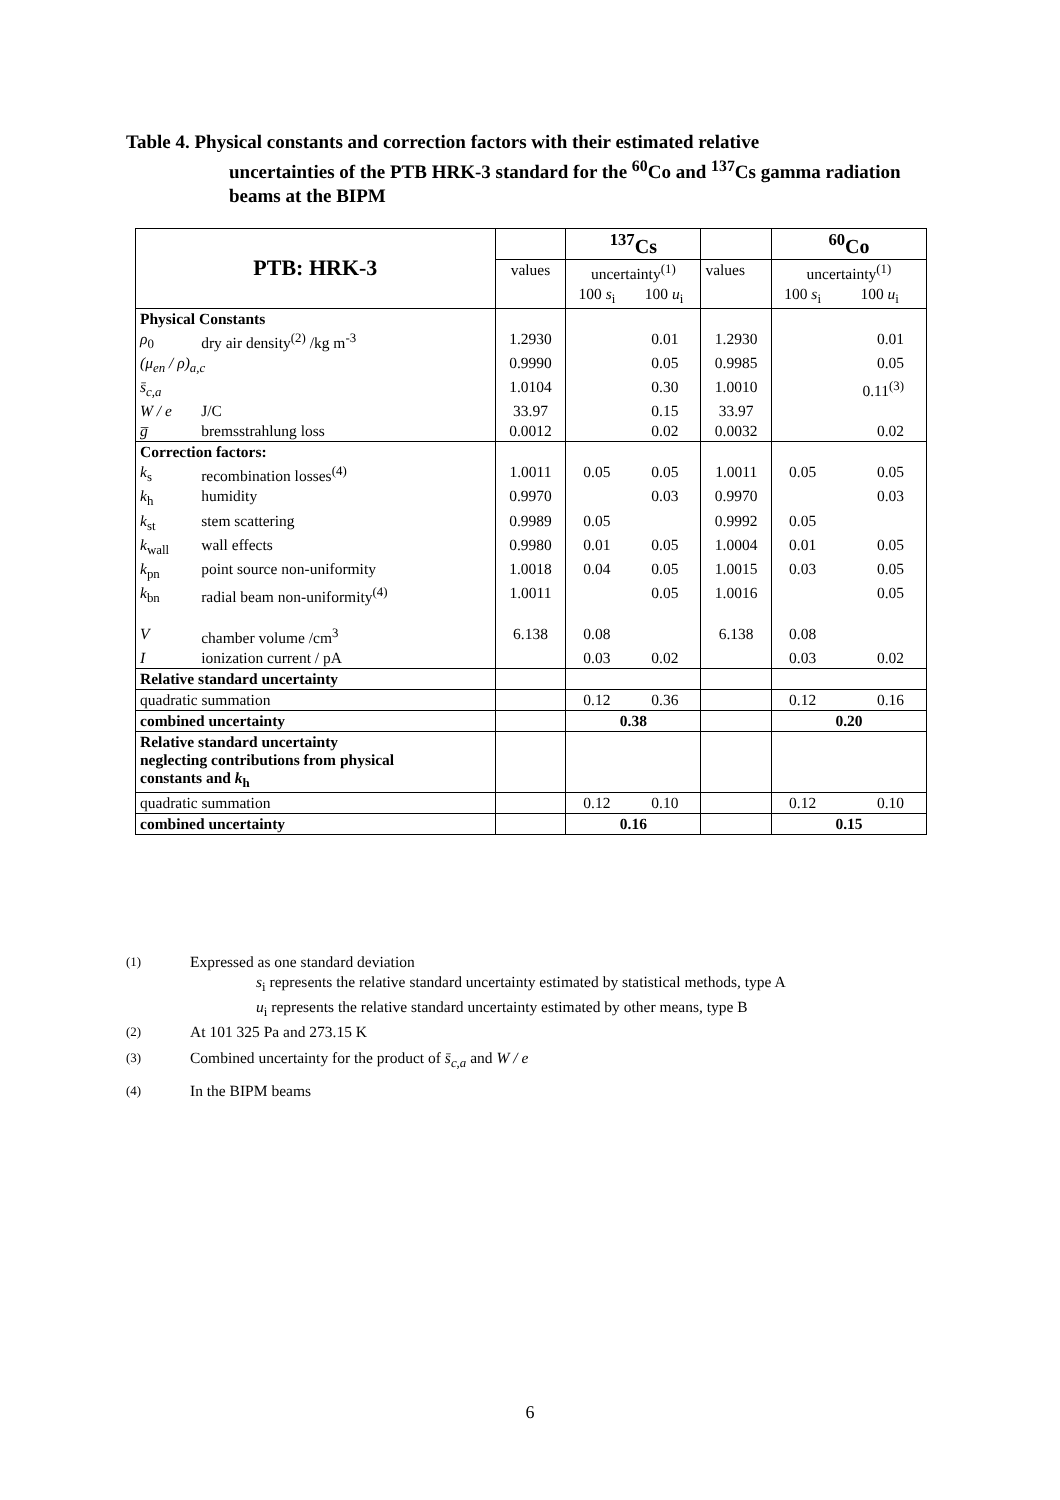Table 4. Physical constants and correction factors with their estimated relative
uncertainties of the PTB HRK-3 standard for the <sup>60</sup>Co and <sup>137</sup>Cs gamma radiation beams at the BIPM
| PTB: HRK-3 | | | <sup>137</sup>Cs | | | <sup>60</sup>Co | |
| --- | --- | --- | --- | --- | --- | --- | --- |
| | | values | uncertainty<sup>(1)</sup> | | values | uncertainty<sup>(1)</sup> | |
| | | | 100 s<sub>i</sub> | 100 u<sub>i</sub> | | 100 s<sub>i</sub> | 100 u<sub>i</sub> |
| Physical Constants | | | | | | | |
| ρ<sub>0</sub> | dry air density<sup>(2)</sup> /kg m<sup>-3</sup> | 1.2930 | | 0.01 | 1.2930 | | 0.01 |
| (μ<sub>en</sub> / ρ)<sub>a,c</sub> | | 0.9990 | | 0.05 | 0.9985 | | 0.05 |
| s̄<sub>c,a</sub> | | 1.0104 | | 0.30 | 1.0010 | | 0.11<sup>(3)</sup> |
| W / e | J/C | 33.97 | | 0.15 | 33.97 | | |
| g̅ | bremsstrahlung loss | 0.0012 | | 0.02 | 0.0032 | | 0.02 |
| Correction factors: | | | | | | | |
| k<sub>s</sub> | recombination losses<sup>(4)</sup> | 1.0011 | 0.05 | 0.05 | 1.0011 | 0.05 | 0.05 |
| k<sub>h</sub> | humidity | 0.9970 | | 0.03 | 0.9970 | | 0.03 |
| k<sub>st</sub> | stem scattering | 0.9989 | 0.05 | | 0.9992 | 0.05 | |
| k<sub>wall</sub> | wall effects | 0.9980 | 0.01 | 0.05 | 1.0004 | 0.01 | 0.05 |
| k<sub>pn</sub> | point source non-uniformity | 1.0018 | 0.04 | 0.05 | 1.0015 | 0.03 | 0.05 |
| k<sub>bn</sub> | radial beam non-uniformity<sup>(4)</sup> | 1.0011 | | 0.05 | 1.0016 | | 0.05 |
| V | chamber volume /cm<sup>3</sup> | 6.138 | 0.08 | | 6.138 | 0.08 | |
| I | ionization current / pA | | 0.03 | 0.02 | | 0.03 | 0.02 |
| Relative standard uncertainty | | | | | | | |
| quadratic summation | | | 0.12 | 0.36 | | 0.12 | 0.16 |
| combined uncertainty | | | 0.38 | | | 0.20 | |
| Relative standard uncertainty neglecting contributions from physical constants and k<sub>h</sub> | | | | | | | |
| quadratic summation | | | 0.12 | 0.10 | | 0.12 | 0.10 |
| combined uncertainty | | | 0.16 | | | 0.15 | |
<sup>(1)</sup> Expressed as one standard deviation
s<sub>i</sub> represents the relative standard uncertainty estimated by statistical methods, type A
u<sub>i</sub> represents the relative standard uncertainty estimated by other means, type B
<sup>(2)</sup> At 101 325 Pa and 273.15 K
<sup>(3)</sup> Combined uncertainty for the product of s̄<sub>c,a</sub> and W / e
<sup>(4)</sup> In the BIPM beams
6